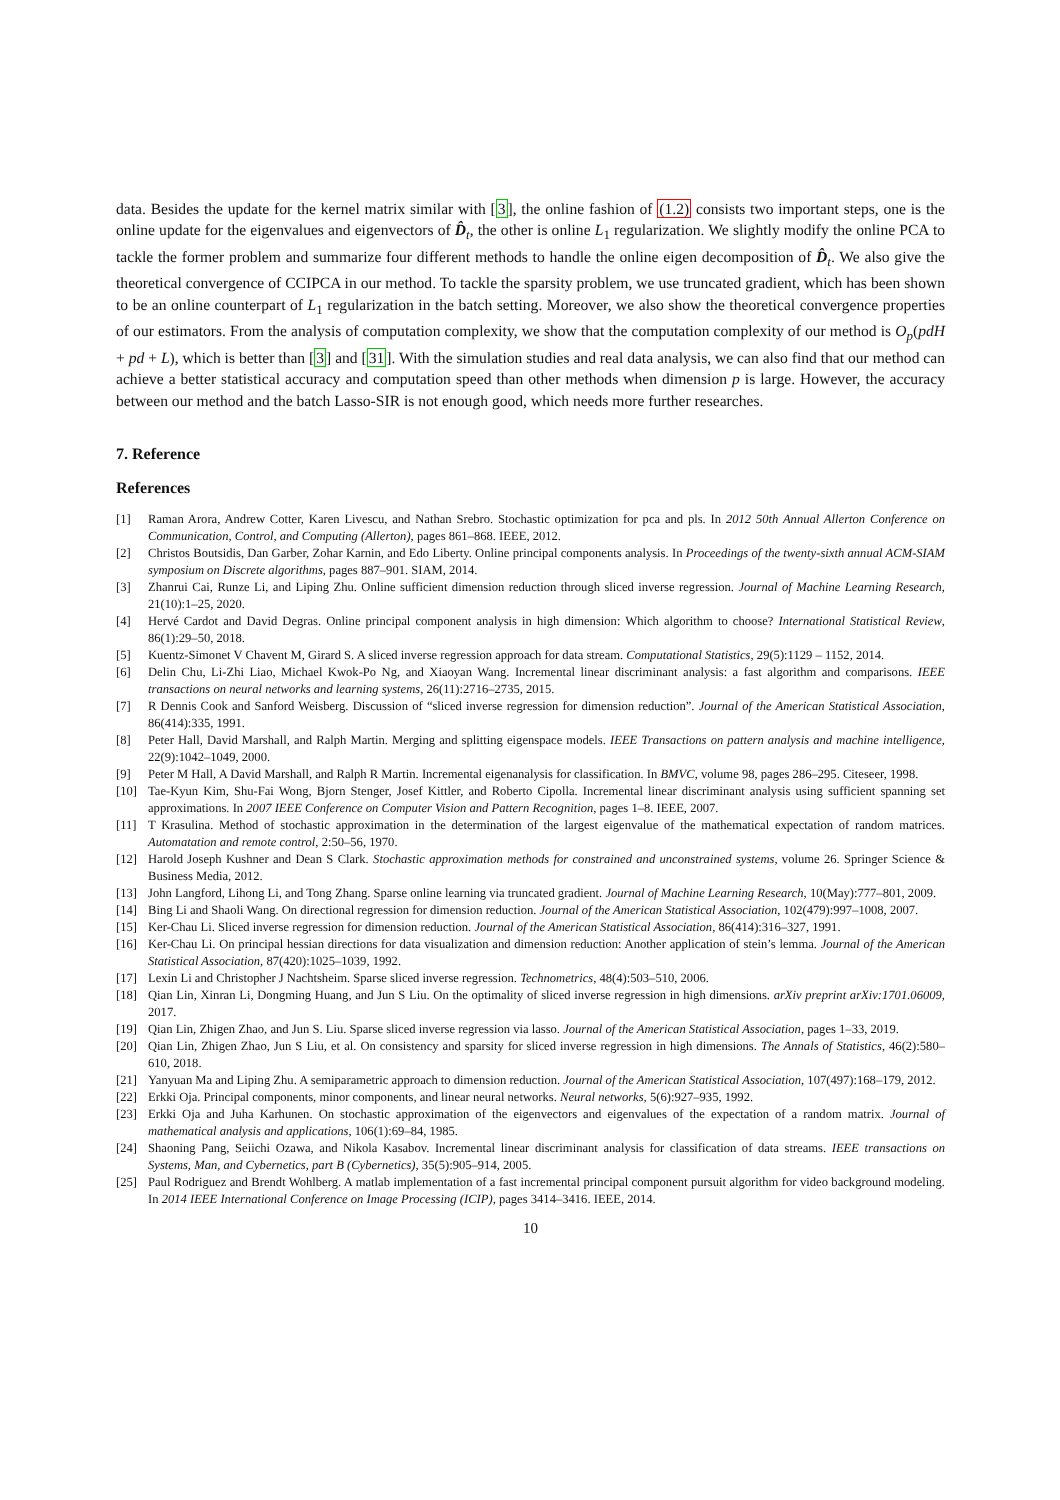data. Besides the update for the kernel matrix similar with [3], the online fashion of (1.2) consists two important steps, one is the online update for the eigenvalues and eigenvectors of D̂<sub>t</sub>, the other is online L<sub>1</sub> regularization. We slightly modify the online PCA to tackle the former problem and summarize four different methods to handle the online eigen decomposition of D̂<sub>t</sub>. We also give the theoretical convergence of CCIPCA in our method. To tackle the sparsity problem, we use truncated gradient, which has been shown to be an online counterpart of L<sub>1</sub> regularization in the batch setting. Moreover, we also show the theoretical convergence properties of our estimators. From the analysis of computation complexity, we show that the computation complexity of our method is O<sub>p</sub>(pdH + pd + L), which is better than [3] and [31]. With the simulation studies and real data analysis, we can also find that our method can achieve a better statistical accuracy and computation speed than other methods when dimension p is large. However, the accuracy between our method and the batch Lasso-SIR is not enough good, which needs more further researches.
7. Reference
References
[1] Raman Arora, Andrew Cotter, Karen Livescu, and Nathan Srebro. Stochastic optimization for pca and pls. In 2012 50th Annual Allerton Conference on Communication, Control, and Computing (Allerton), pages 861–868. IEEE, 2012.
[2] Christos Boutsidis, Dan Garber, Zohar Karnin, and Edo Liberty. Online principal components analysis. In Proceedings of the twenty-sixth annual ACM-SIAM symposium on Discrete algorithms, pages 887–901. SIAM, 2014.
[3] Zhanrui Cai, Runze Li, and Liping Zhu. Online sufficient dimension reduction through sliced inverse regression. Journal of Machine Learning Research, 21(10):1–25, 2020.
[4] Hervé Cardot and David Degras. Online principal component analysis in high dimension: Which algorithm to choose? International Statistical Review, 86(1):29–50, 2018.
[5] Kuentz-Simonet V Chavent M, Girard S. A sliced inverse regression approach for data stream. Computational Statistics, 29(5):1129 – 1152, 2014.
[6] Delin Chu, Li-Zhi Liao, Michael Kwok-Po Ng, and Xiaoyan Wang. Incremental linear discriminant analysis: a fast algorithm and comparisons. IEEE transactions on neural networks and learning systems, 26(11):2716–2735, 2015.
[7] R Dennis Cook and Sanford Weisberg. Discussion of “sliced inverse regression for dimension reduction”. Journal of the American Statistical Association, 86(414):335, 1991.
[8] Peter Hall, David Marshall, and Ralph Martin. Merging and splitting eigenspace models. IEEE Transactions on pattern analysis and machine intelligence, 22(9):1042–1049, 2000.
[9] Peter M Hall, A David Marshall, and Ralph R Martin. Incremental eigenanalysis for classification. In BMVC, volume 98, pages 286–295. Citeseer, 1998.
[10] Tae-Kyun Kim, Shu-Fai Wong, Bjorn Stenger, Josef Kittler, and Roberto Cipolla. Incremental linear discriminant analysis using sufficient spanning set approximations. In 2007 IEEE Conference on Computer Vision and Pattern Recognition, pages 1–8. IEEE, 2007.
[11] T Krasulina. Method of stochastic approximation in the determination of the largest eigenvalue of the mathematical expectation of random matrices. Automatation and remote control, 2:50–56, 1970.
[12] Harold Joseph Kushner and Dean S Clark. Stochastic approximation methods for constrained and unconstrained systems, volume 26. Springer Science & Business Media, 2012.
[13] John Langford, Lihong Li, and Tong Zhang. Sparse online learning via truncated gradient. Journal of Machine Learning Research, 10(May):777–801, 2009.
[14] Bing Li and Shaoli Wang. On directional regression for dimension reduction. Journal of the American Statistical Association, 102(479):997–1008, 2007.
[15] Ker-Chau Li. Sliced inverse regression for dimension reduction. Journal of the American Statistical Association, 86(414):316–327, 1991.
[16] Ker-Chau Li. On principal hessian directions for data visualization and dimension reduction: Another application of stein’s lemma. Journal of the American Statistical Association, 87(420):1025–1039, 1992.
[17] Lexin Li and Christopher J Nachtsheim. Sparse sliced inverse regression. Technometrics, 48(4):503–510, 2006.
[18] Qian Lin, Xinran Li, Dongming Huang, and Jun S Liu. On the optimality of sliced inverse regression in high dimensions. arXiv preprint arXiv:1701.06009, 2017.
[19] Qian Lin, Zhigen Zhao, and Jun S. Liu. Sparse sliced inverse regression via lasso. Journal of the American Statistical Association, pages 1–33, 2019.
[20] Qian Lin, Zhigen Zhao, Jun S Liu, et al. On consistency and sparsity for sliced inverse regression in high dimensions. The Annals of Statistics, 46(2):580–610, 2018.
[21] Yanyuan Ma and Liping Zhu. A semiparametric approach to dimension reduction. Journal of the American Statistical Association, 107(497):168–179, 2012.
[22] Erkki Oja. Principal components, minor components, and linear neural networks. Neural networks, 5(6):927–935, 1992.
[23] Erkki Oja and Juha Karhunen. On stochastic approximation of the eigenvectors and eigenvalues of the expectation of a random matrix. Journal of mathematical analysis and applications, 106(1):69–84, 1985.
[24] Shaoning Pang, Seiichi Ozawa, and Nikola Kasabov. Incremental linear discriminant analysis for classification of data streams. IEEE transactions on Systems, Man, and Cybernetics, part B (Cybernetics), 35(5):905–914, 2005.
[25] Paul Rodriguez and Brendt Wohlberg. A matlab implementation of a fast incremental principal component pursuit algorithm for video background modeling. In 2014 IEEE International Conference on Image Processing (ICIP), pages 3414–3416. IEEE, 2014.
10